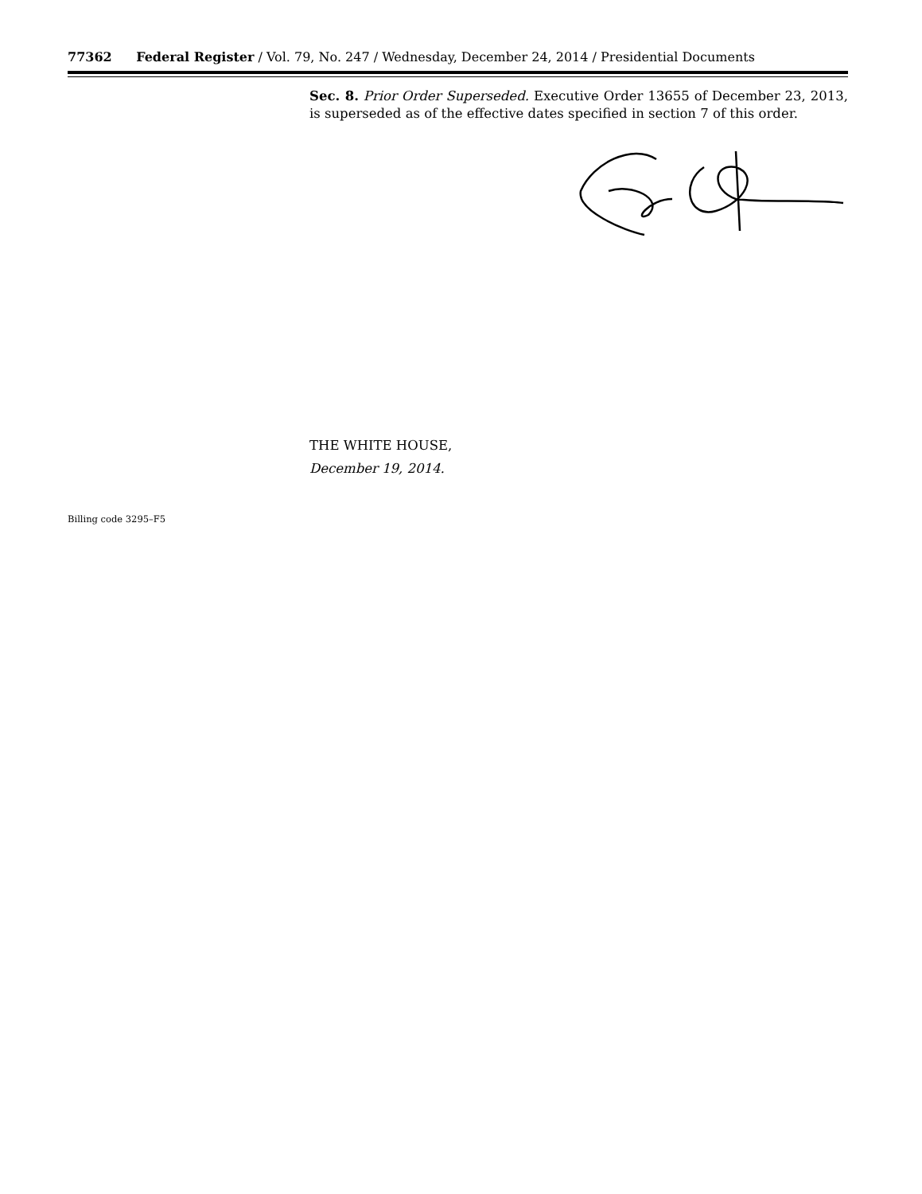77362 Federal Register / Vol. 79, No. 247 / Wednesday, December 24, 2014 / Presidential Documents
Sec. 8. Prior Order Superseded. Executive Order 13655 of December 23, 2013, is superseded as of the effective dates specified in section 7 of this order.
THE WHITE HOUSE,
December 19, 2014.
Billing code 3295–F5